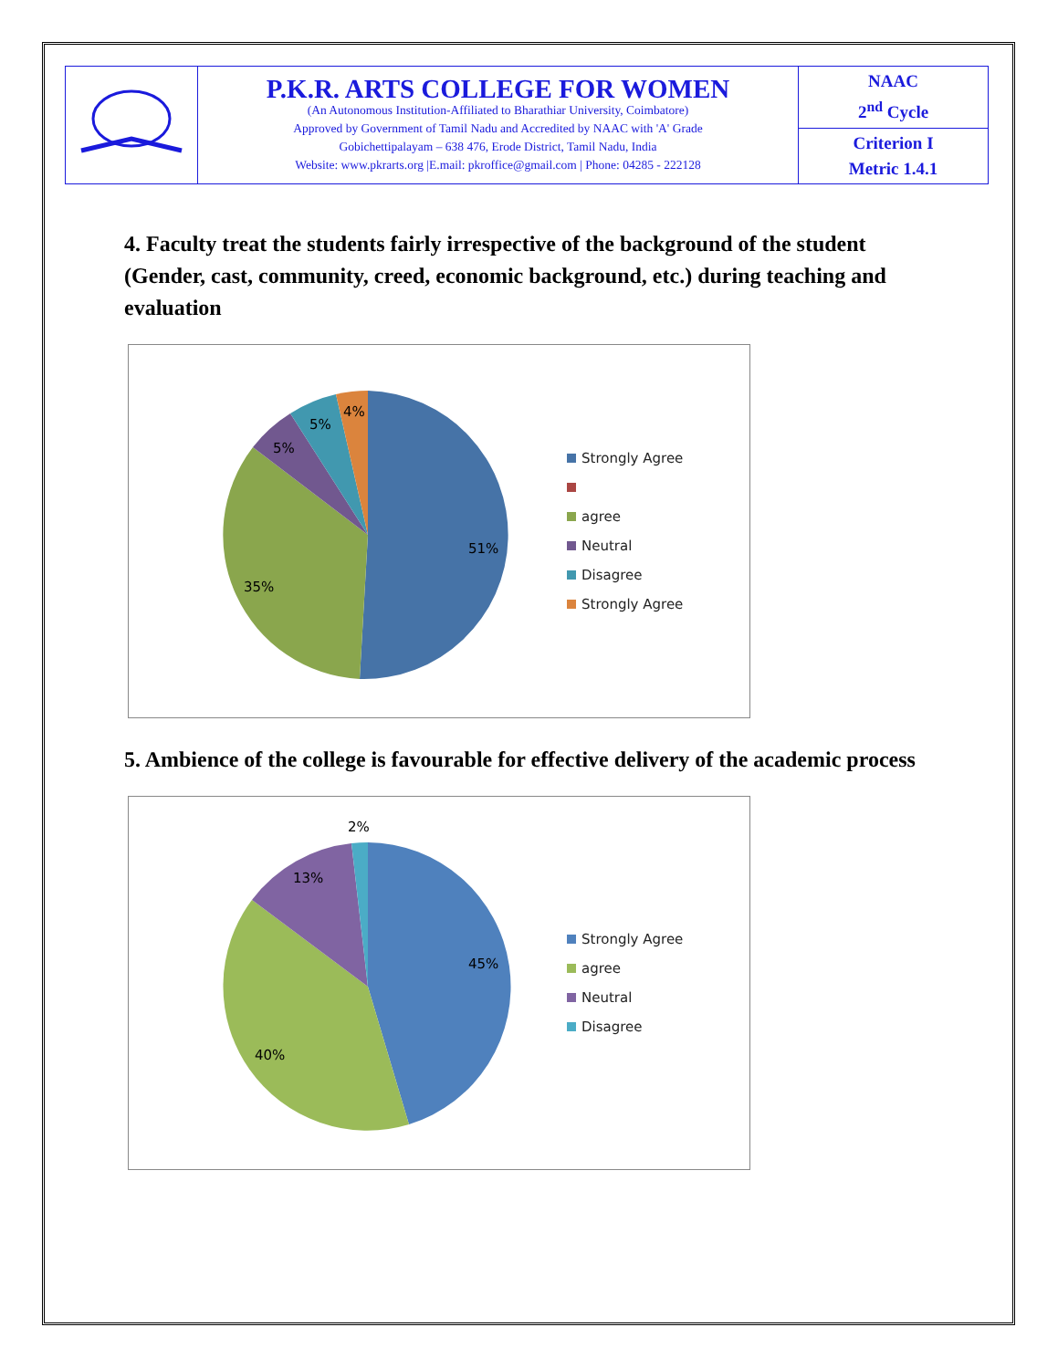| | P.K.R. ARTS COLLEGE FOR WOMEN (An Autonomous Institution-Affiliated to Bharathiar University, Coimbatore) Approved by Government of Tamil Nadu and Accredited by NAAC with 'A' Grade Gobichettipalayam – 638 476, Erode District, Tamil Nadu, India Website: www.pkrarts.org /E.mail: pkroffice@gmail.com / Phone: 04285 - 222128 | NAAC 2<sup>nd</sup> Cycle |
| | | Criterion I Metric 1.4.1 |
4. Faculty treat the students fairly irrespective of the background of the student (Gender, cast, community, creed, economic background, etc.) during teaching and evaluation
51%
35%
5%
5%
4%
Strongly Agree
agree
Neutral
Disagree
Strongly Agree
5. Ambience of the college is favourable for effective delivery of the academic process
45%
40%
13%
2%
Strongly Agree
agree
Neutral
Disagree